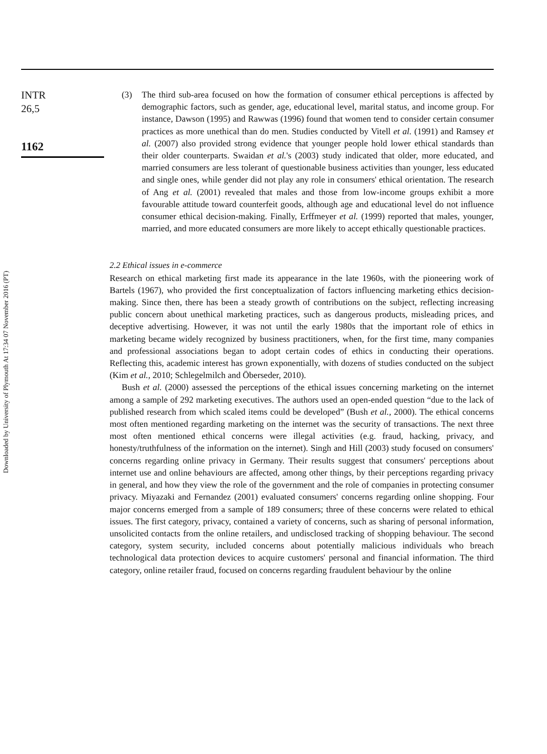Downloaded by University of Plymouth At 17:34 07 November 2016 (PT)
INTR
26,5
1162
(3) The third sub-area focused on how the formation of consumer ethical perceptions is affected by demographic factors, such as gender, age, educational level, marital status, and income group. For instance, Dawson (1995) and Rawwas (1996) found that women tend to consider certain consumer practices as more unethical than do men. Studies conducted by Vitell et al. (1991) and Ramsey et al. (2007) also provided strong evidence that younger people hold lower ethical standards than their older counterparts. Swaidan et al.'s (2003) study indicated that older, more educated, and married consumers are less tolerant of questionable business activities than younger, less educated and single ones, while gender did not play any role in consumers' ethical orientation. The research of Ang et al. (2001) revealed that males and those from low-income groups exhibit a more favourable attitude toward counterfeit goods, although age and educational level do not influence consumer ethical decision-making. Finally, Erffmeyer et al. (1999) reported that males, younger, married, and more educated consumers are more likely to accept ethically questionable practices.
2.2 Ethical issues in e-commerce
Research on ethical marketing first made its appearance in the late 1960s, with the pioneering work of Bartels (1967), who provided the first conceptualization of factors influencing marketing ethics decision-making. Since then, there has been a steady growth of contributions on the subject, reflecting increasing public concern about unethical marketing practices, such as dangerous products, misleading prices, and deceptive advertising. However, it was not until the early 1980s that the important role of ethics in marketing became widely recognized by business practitioners, when, for the first time, many companies and professional associations began to adopt certain codes of ethics in conducting their operations. Reflecting this, academic interest has grown exponentially, with dozens of studies conducted on the subject (Kim et al., 2010; Schlegelmilch and Öberseder, 2010).
Bush et al. (2000) assessed the perceptions of the ethical issues concerning marketing on the internet among a sample of 292 marketing executives. The authors used an open-ended question “due to the lack of published research from which scaled items could be developed” (Bush et al., 2000). The ethical concerns most often mentioned regarding marketing on the internet was the security of transactions. The next three most often mentioned ethical concerns were illegal activities (e.g. fraud, hacking, privacy, and honesty/truthfulness of the information on the internet). Singh and Hill (2003) study focused on consumers' concerns regarding online privacy in Germany. Their results suggest that consumers' perceptions about internet use and online behaviours are affected, among other things, by their perceptions regarding privacy in general, and how they view the role of the government and the role of companies in protecting consumer privacy. Miyazaki and Fernandez (2001) evaluated consumers' concerns regarding online shopping. Four major concerns emerged from a sample of 189 consumers; three of these concerns were related to ethical issues. The first category, privacy, contained a variety of concerns, such as sharing of personal information, unsolicited contacts from the online retailers, and undisclosed tracking of shopping behaviour. The second category, system security, included concerns about potentially malicious individuals who breach technological data protection devices to acquire customers' personal and financial information. The third category, online retailer fraud, focused on concerns regarding fraudulent behaviour by the online